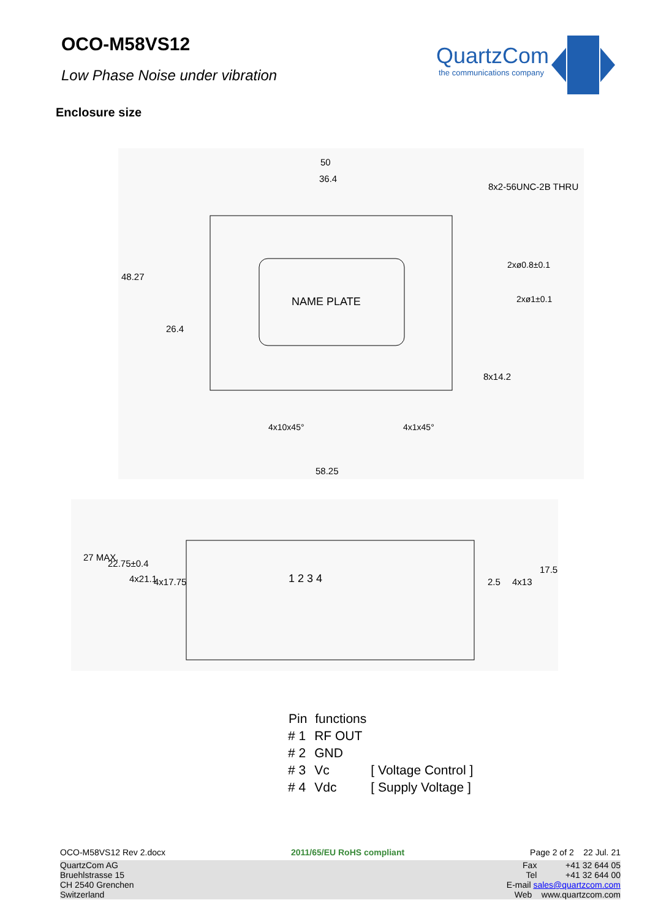OCO-M58VS12
Low Phase Noise under vibration
QuartzCom
the communications company
Enclosure size
NAME PLATE
50
36.4
8x2-56UNC-2B THRU
48.27
26.4
2xø0.8±0.1
2xø1±0.1
8x14.2
4x10x45°
4x1x45°
58.25
1 2 3 4
27 MAX.
22.75±0.4
4x21.1
4x17.75
2.5
4x13
17.5
| Pin | functions | |
| --- | --- | --- |
| # 1 | RF OUT | |
| # 2 | GND | |
| # 3 | Vc | [ Voltage Control ] |
| # 4 | Vdc | [ Supply Voltage ] |
OCO-M58VS12 Rev 2.docx 2011/65/EU RoHS compliant Page 2 of 2 22 Jul. 21
QuartzCom AG
Bruehlstrasse 15
CH 2540 Grenchen
Switzerland
Fax +41 32 644 05
Tel +41 32 644 00
E-mail sales@quartzcom.com
Web www.quartzcom.com